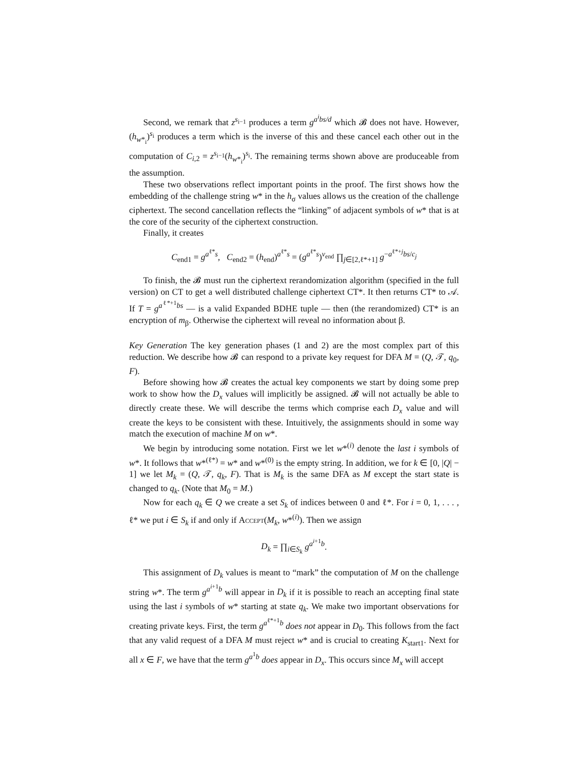Second, we remark that z<sup>s<sub>i−1</sub></sup> produces a term g<sup>a<sup>i</sup>bs/d</sup> which 𝓑 does not have. However, (h<sub>w*<sub>i</sub></sub>)<sup>s<sub>i</sub></sup> produces a term which is the inverse of this and these cancel each other out in the computation of C<sub>i,2</sub> = z<sup>s<sub>i−1</sub></sup>(h<sub>w*<sub>i</sub></sub>)<sup>s<sub>i</sub></sup>. The remaining terms shown above are produceable from the assumption.
These two observations reflect important points in the proof. The first shows how the embedding of the challenge string w* in the h<sub>σ</sub> values allows us the creation of the challenge ciphertext. The second cancellation reflects the “linking” of adjacent symbols of w* that is at the core of the security of the ciphertext construction.
Finally, it creates
C<sub>end1</sub> = g<sup>a<sup>ℓ*</sup>s</sup>, C<sub>end2</sub> = (h<sub>end</sub>)<sup>a<sup>ℓ*</sup>s</sup> = (g<sup>a<sup>ℓ*</sup>s</sup>)<sup>v<sub>end</sub></sup> ∏<sub>j∈[2,ℓ*+1]</sub> g<sup>−a<sup>ℓ*+j</sup>bs/c<sub>j</sub></sup>
To finish, the 𝓑 must run the ciphertext rerandomization algorithm (specified in the full version) on CT to get a well distributed challenge ciphertext CT*. It then returns CT* to 𝒜. If T = g<sup>a<sup>ℓ*+1</sup>bs</sup> — is a valid Expanded BDHE tuple — then (the rerandomized) CT* is an encryption of m<sub>β</sub>. Otherwise the ciphertext will reveal no information about β.
Key Generation The key generation phases (1 and 2) are the most complex part of this reduction. We describe how 𝓑 can respond to a private key request for DFA M = (Q, 𝒯, q<sub>0</sub>, F).
Before showing how 𝓑 creates the actual key components we start by doing some prep work to show how the D<sub>x</sub> values will implicitly be assigned. 𝓑 will not actually be able to directly create these. We will describe the terms which comprise each D<sub>x</sub> value and will create the keys to be consistent with these. Intuitively, the assignments should in some way match the execution of machine M on w*.
We begin by introducing some notation. First we let w*<sup>(i)</sup> denote the last i symbols of w*. It follows that w*<sup>(ℓ*)</sup> = w* and w*<sup>(0)</sup> is the empty string. In addition, we for k ∈ [0, |Q| − 1] we let M<sub>k</sub> = (Q, 𝒯, q<sub>k</sub>, F). That is M<sub>k</sub> is the same DFA as M except the start state is changed to q<sub>k</sub>. (Note that M<sub>0</sub> = M.)
Now for each q<sub>k</sub> ∈ Q we create a set S<sub>k</sub> of indices between 0 and ℓ*. For i = 0, 1, . . . , ℓ* we put i ∈ S<sub>k</sub> if and only if Accept(M<sub>k</sub>, w*<sup>(i)</sup>). Then we assign
D<sub>k</sub> = ∏<sub>i∈S<sub>k</sub></sub> g<sup>a<sup>i+1</sup>b</sup>.
This assignment of D<sub>k</sub> values is meant to “mark” the computation of M on the challenge string w*. The term g<sup>a<sup>i+1</sup>b</sup> will appear in D<sub>k</sub> if it is possible to reach an accepting final state using the last i symbols of w* starting at state q<sub>k</sub>. We make two important observations for creating private keys. First, the term g<sup>a<sup>ℓ*+1</sup>b</sup> does not appear in D<sub>0</sub>. This follows from the fact that any valid request of a DFA M must reject w* and is crucial to creating K<sub>start1</sub>. Next for all x ∈ F, we have that the term g<sup>a<sup>1</sup>b</sup> does appear in D<sub>x</sub>. This occurs since M<sub>x</sub> will accept